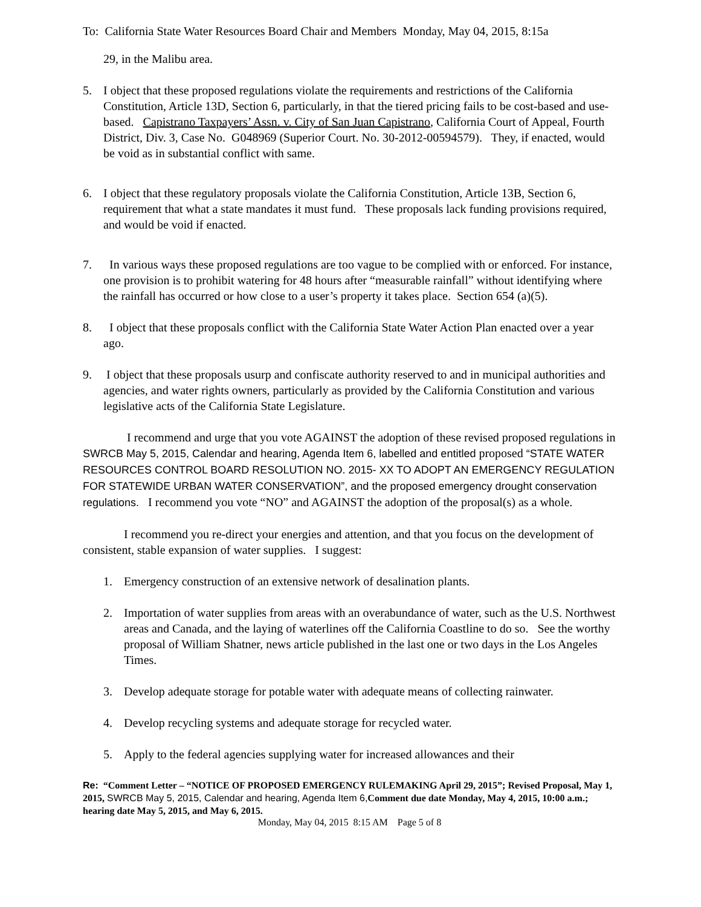To: California State Water Resources Board Chair and Members Monday, May 04, 2015, 8:15a
29, in the Malibu area.
5. I object that these proposed regulations violate the requirements and restrictions of the California Constitution, Article 13D, Section 6, particularly, in that the tiered pricing fails to be cost-based and use-based. Capistrano Taxpayers’ Assn. v. City of San Juan Capistrano, California Court of Appeal, Fourth District, Div. 3, Case No. G048969 (Superior Court. No. 30-2012-00594579). They, if enacted, would be void as in substantial conflict with same.
6. I object that these regulatory proposals violate the California Constitution, Article 13B, Section 6, requirement that what a state mandates it must fund. These proposals lack funding provisions required, and would be void if enacted.
7. In various ways these proposed regulations are too vague to be complied with or enforced. For instance, one provision is to prohibit watering for 48 hours after “measurable rainfall” without identifying where the rainfall has occurred or how close to a user’s property it takes place. Section 654 (a)(5).
8. I object that these proposals conflict with the California State Water Action Plan enacted over a year ago.
9. I object that these proposals usurp and confiscate authority reserved to and in municipal authorities and agencies, and water rights owners, particularly as provided by the California Constitution and various legislative acts of the California State Legislature.
I recommend and urge that you vote AGAINST the adoption of these revised proposed regulations in SWRCB May 5, 2015, Calendar and hearing, Agenda Item 6, labelled and entitled proposed “STATE WATER RESOURCES CONTROL BOARD RESOLUTION NO. 2015- XX TO ADOPT AN EMERGENCY REGULATION FOR STATEWIDE URBAN WATER CONSERVATION”, and the proposed emergency drought conservation regulations. I recommend you vote “NO” and AGAINST the adoption of the proposal(s) as a whole.
I recommend you re-direct your energies and attention, and that you focus on the development of consistent, stable expansion of water supplies. I suggest:
1. Emergency construction of an extensive network of desalination plants.
2. Importation of water supplies from areas with an overabundance of water, such as the U.S. Northwest areas and Canada, and the laying of waterlines off the California Coastline to do so. See the worthy proposal of William Shatner, news article published in the last one or two days in the Los Angeles Times.
3. Develop adequate storage for potable water with adequate means of collecting rainwater.
4. Develop recycling systems and adequate storage for recycled water.
5. Apply to the federal agencies supplying water for increased allowances and their
Re: “Comment Letter – “NOTICE OF PROPOSED EMERGENCY RULEMAKING April 29, 2015”; Revised Proposal, May 1, 2015, SWRCB May 5, 2015, Calendar and hearing, Agenda Item 6, Comment due date Monday, May 4, 2015, 10:00 a.m.; hearing date May 5, 2015, and May 6, 2015.
Monday, May 04, 2015 8:15 AM Page 5 of 8